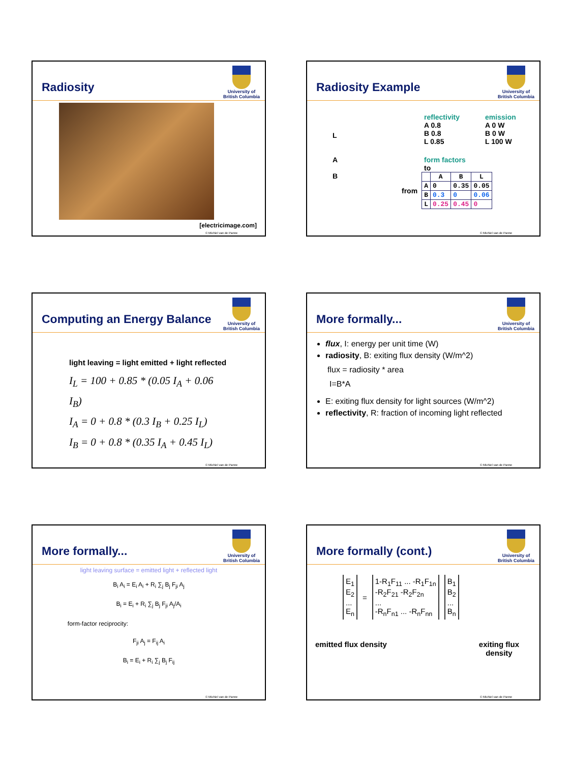Radiosity
University of
British Columbia
[electricimage.com]
© Michiel van de Panne
Radiosity Example
University of
British Columbia
L
A
B
reflectivity
A 0.8
B 0.8
L 0.85
emission
A 0 W
B 0 W
L 100 W
form factors
to
from
| | A | B | L |
| --- | --- | --- | --- |
| A | 0 | 0.35 | 0.05 |
| B | 0.3 | 0 | 0.06 |
| L | 0.25 | 0.45 | 0 |
© Michiel van de Panne
Computing an Energy Balance
University of
British Columbia
light leaving = light emitted + light reflected
I<sub>L</sub> = 100 + 0.85 * (0.05 I<sub>A</sub> + 0.06 I<sub>B</sub>)
I<sub>A</sub> = 0 + 0.8 * (0.3 I<sub>B</sub> + 0.25 I<sub>L</sub>)
I<sub>B</sub> = 0 + 0.8 * (0.35 I<sub>A</sub> + 0.45 I<sub>L</sub>)
© Michiel van de Panne
More formally...
University of
British Columbia
flux, I: energy per unit time (W)
radiosity, B: exiting flux density (W/m^2)
flux = radiosity * area
I=B*A
E: exiting flux density for light sources (W/m^2)
reflectivity, R: fraction of incoming light reflected
© Michiel van de Panne
More formally...
University of
British Columbia
light leaving surface = emitted light + reflected light
B<sub>i</sub> A<sub>i</sub> = E<sub>i</sub> A<sub>i</sub> + R<sub>i</sub> ∑<sub>j</sub> B<sub>j</sub> F<sub>ji</sub> A<sub>j</sub>
B<sub>i</sub> = E<sub>i</sub> + R<sub>i</sub> ∑<sub>j</sub> B<sub>j</sub> F<sub>ji</sub> A<sub>j</sub>/A<sub>i</sub>
form-factor reciprocity:
F<sub>ji</sub> A<sub>j</sub> = F<sub>ij</sub> A<sub>i</sub>
B<sub>i</sub> = E<sub>i</sub> + R<sub>i</sub> ∑<sub>j</sub> B<sub>j</sub> F<sub>ij</sub>
© Michiel van de Panne
More formally (cont.)
University of
British Columbia
E<sub>1</sub>
E<sub>2</sub>
...
E<sub>n</sub>
=
1-R<sub>1</sub>F<sub>11</sub> ... -R<sub>1</sub>F<sub>1n</sub>
-R<sub>2</sub>F<sub>21</sub> -R<sub>2</sub>F<sub>2n</sub>
...
-R<sub>n</sub>F<sub>n1</sub> ... -R<sub>n</sub>F<sub>nn</sub>
B<sub>1</sub>
B<sub>2</sub>
...
B<sub>n</sub>
emitted flux density exiting flux
density
© Michiel van de Panne